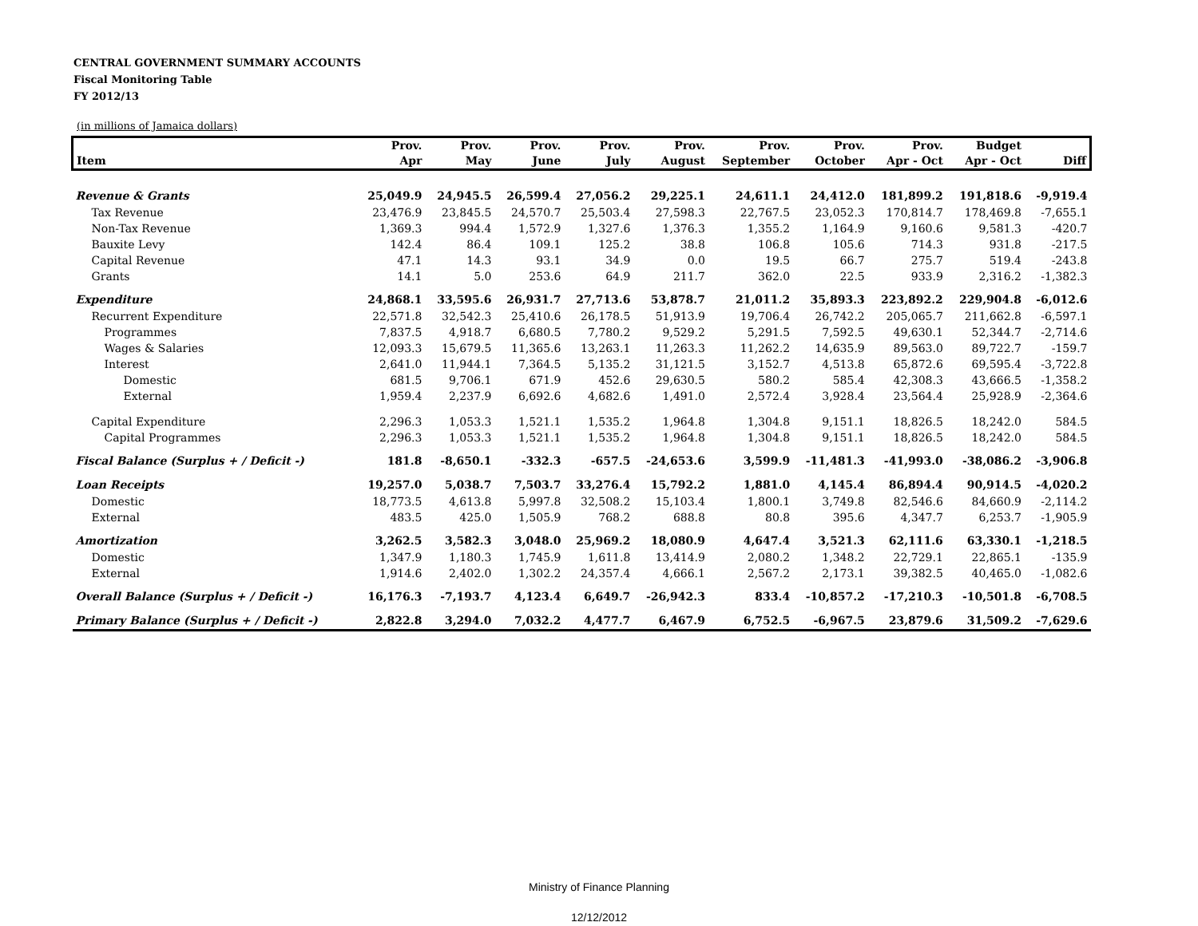CENTRAL GOVERNMENT SUMMARY ACCOUNTS
Fiscal Monitoring Table
FY 2012/13
(in millions of Jamaica dollars)
| | Prov. | Prov. | Prov. | Prov. | Prov. | Prov. | Prov. | Prov. | Budget | |
| --- | --- | --- | --- | --- | --- | --- | --- | --- | --- | --- |
| Item | Apr | May | June | July | August | September | October | Apr - Oct | Apr - Oct | Diff |
| Revenue & Grants | 25,049.9 | 24,945.5 | 26,599.4 | 27,056.2 | 29,225.1 | 24,611.1 | 24,412.0 | 181,899.2 | 191,818.6 | -9,919.4 |
| Tax Revenue | 23,476.9 | 23,845.5 | 24,570.7 | 25,503.4 | 27,598.3 | 22,767.5 | 23,052.3 | 170,814.7 | 178,469.8 | -7,655.1 |
| Non-Tax Revenue | 1,369.3 | 994.4 | 1,572.9 | 1,327.6 | 1,376.3 | 1,355.2 | 1,164.9 | 9,160.6 | 9,581.3 | -420.7 |
| Bauxite Levy | 142.4 | 86.4 | 109.1 | 125.2 | 38.8 | 106.8 | 105.6 | 714.3 | 931.8 | -217.5 |
| Capital Revenue | 47.1 | 14.3 | 93.1 | 34.9 | 0.0 | 19.5 | 66.7 | 275.7 | 519.4 | -243.8 |
| Grants | 14.1 | 5.0 | 253.6 | 64.9 | 211.7 | 362.0 | 22.5 | 933.9 | 2,316.2 | -1,382.3 |
| Expenditure | 24,868.1 | 33,595.6 | 26,931.7 | 27,713.6 | 53,878.7 | 21,011.2 | 35,893.3 | 223,892.2 | 229,904.8 | -6,012.6 |
| Recurrent Expenditure | 22,571.8 | 32,542.3 | 25,410.6 | 26,178.5 | 51,913.9 | 19,706.4 | 26,742.2 | 205,065.7 | 211,662.8 | -6,597.1 |
| Programmes | 7,837.5 | 4,918.7 | 6,680.5 | 7,780.2 | 9,529.2 | 5,291.5 | 7,592.5 | 49,630.1 | 52,344.7 | -2,714.6 |
| Wages & Salaries | 12,093.3 | 15,679.5 | 11,365.6 | 13,263.1 | 11,263.3 | 11,262.2 | 14,635.9 | 89,563.0 | 89,722.7 | -159.7 |
| Interest | 2,641.0 | 11,944.1 | 7,364.5 | 5,135.2 | 31,121.5 | 3,152.7 | 4,513.8 | 65,872.6 | 69,595.4 | -3,722.8 |
| Domestic | 681.5 | 9,706.1 | 671.9 | 452.6 | 29,630.5 | 580.2 | 585.4 | 42,308.3 | 43,666.5 | -1,358.2 |
| External | 1,959.4 | 2,237.9 | 6,692.6 | 4,682.6 | 1,491.0 | 2,572.4 | 3,928.4 | 23,564.4 | 25,928.9 | -2,364.6 |
| Capital Expenditure | 2,296.3 | 1,053.3 | 1,521.1 | 1,535.2 | 1,964.8 | 1,304.8 | 9,151.1 | 18,826.5 | 18,242.0 | 584.5 |
| Capital Programmes | 2,296.3 | 1,053.3 | 1,521.1 | 1,535.2 | 1,964.8 | 1,304.8 | 9,151.1 | 18,826.5 | 18,242.0 | 584.5 |
| Fiscal Balance (Surplus + / Deficit -) | 181.8 | -8,650.1 | -332.3 | -657.5 | -24,653.6 | 3,599.9 | -11,481.3 | -41,993.0 | -38,086.2 | -3,906.8 |
| Loan Receipts | 19,257.0 | 5,038.7 | 7,503.7 | 33,276.4 | 15,792.2 | 1,881.0 | 4,145.4 | 86,894.4 | 90,914.5 | -4,020.2 |
| Domestic | 18,773.5 | 4,613.8 | 5,997.8 | 32,508.2 | 15,103.4 | 1,800.1 | 3,749.8 | 82,546.6 | 84,660.9 | -2,114.2 |
| External | 483.5 | 425.0 | 1,505.9 | 768.2 | 688.8 | 80.8 | 395.6 | 4,347.7 | 6,253.7 | -1,905.9 |
| Amortization | 3,262.5 | 3,582.3 | 3,048.0 | 25,969.2 | 18,080.9 | 4,647.4 | 3,521.3 | 62,111.6 | 63,330.1 | -1,218.5 |
| Domestic | 1,347.9 | 1,180.3 | 1,745.9 | 1,611.8 | 13,414.9 | 2,080.2 | 1,348.2 | 22,729.1 | 22,865.1 | -135.9 |
| External | 1,914.6 | 2,402.0 | 1,302.2 | 24,357.4 | 4,666.1 | 2,567.2 | 2,173.1 | 39,382.5 | 40,465.0 | -1,082.6 |
| Overall Balance (Surplus + / Deficit -) | 16,176.3 | -7,193.7 | 4,123.4 | 6,649.7 | -26,942.3 | 833.4 | -10,857.2 | -17,210.3 | -10,501.8 | -6,708.5 |
| Primary Balance (Surplus + / Deficit -) | 2,822.8 | 3,294.0 | 7,032.2 | 4,477.7 | 6,467.9 | 6,752.5 | -6,967.5 | 23,879.6 | 31,509.2 | -7,629.6 |
Ministry of Finance Planning
12/12/2012